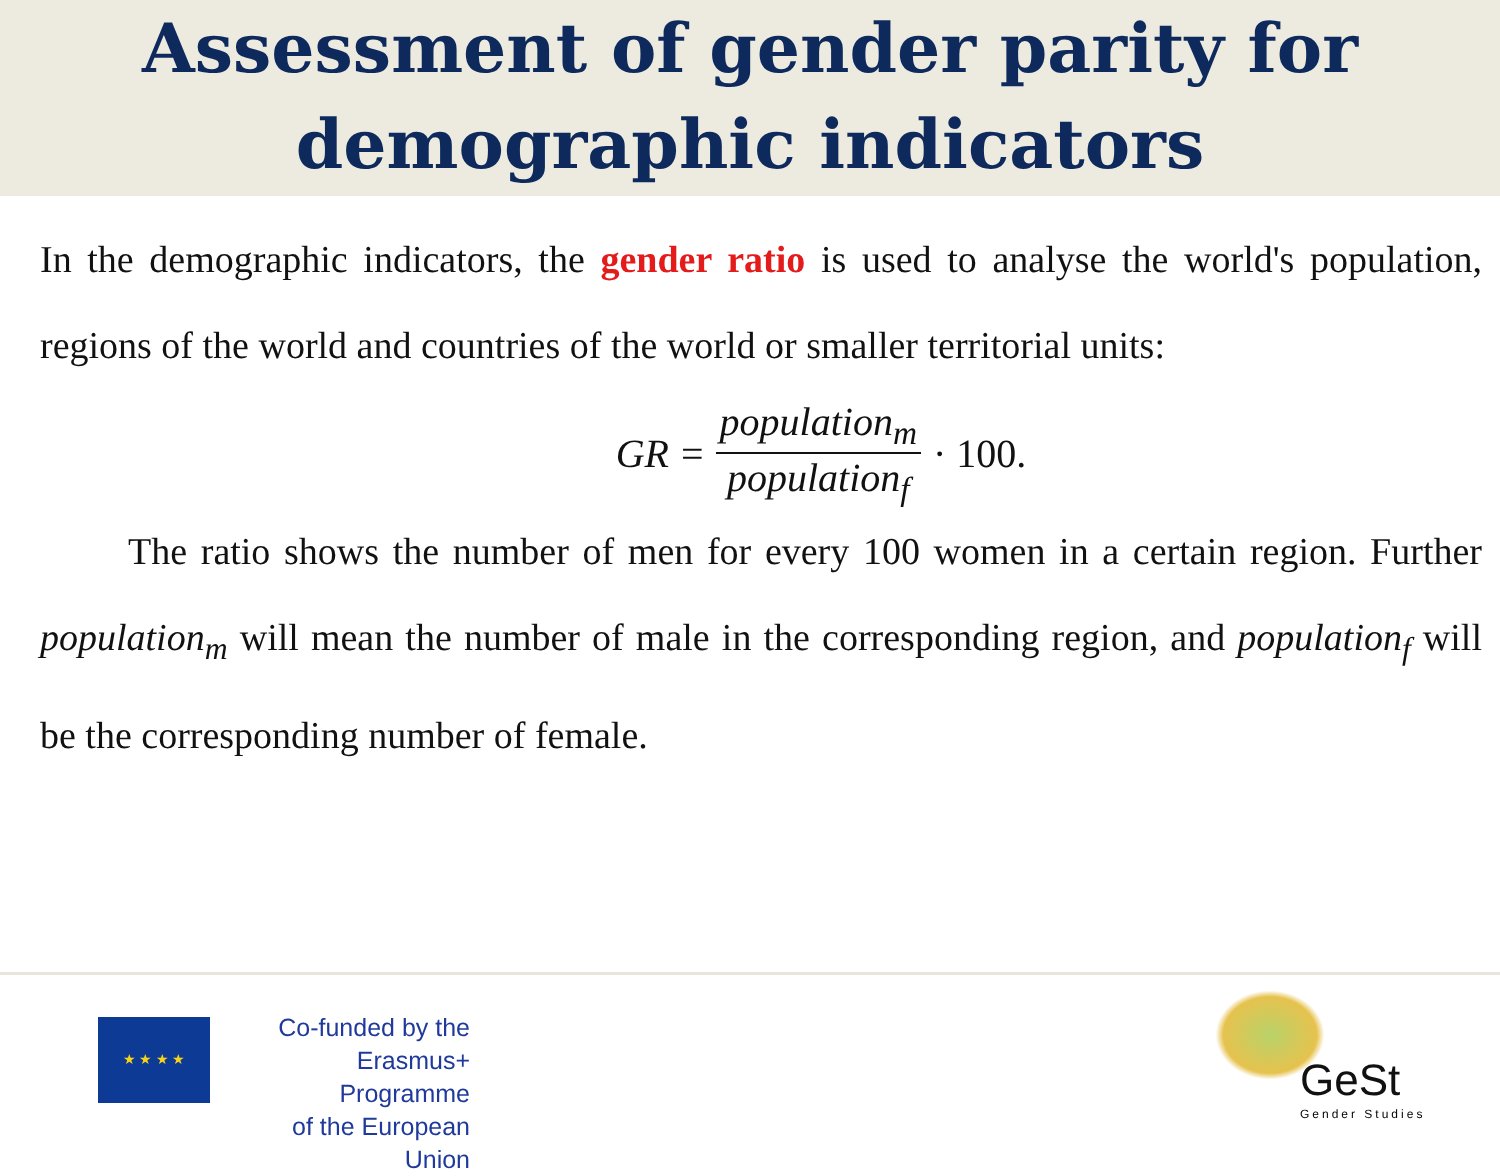Assessment of gender parity for
demographic indicators
In the demographic indicators, the gender ratio is used to analyse the world's population, regions of the world and countries of the world or smaller territorial units:
GR = population<sub>m</sub> population<sub>f</sub> · 100.
The ratio shows the number of men for every 100 women in a certain region. Further population<sub>m</sub> will mean the number of male in the corresponding region, and population<sub>f</sub> will be the corresponding number of female.
★ ★ ★ ★
Co-funded by the
Erasmus+ Programme
of the European Union
GeSt
Gender Studies